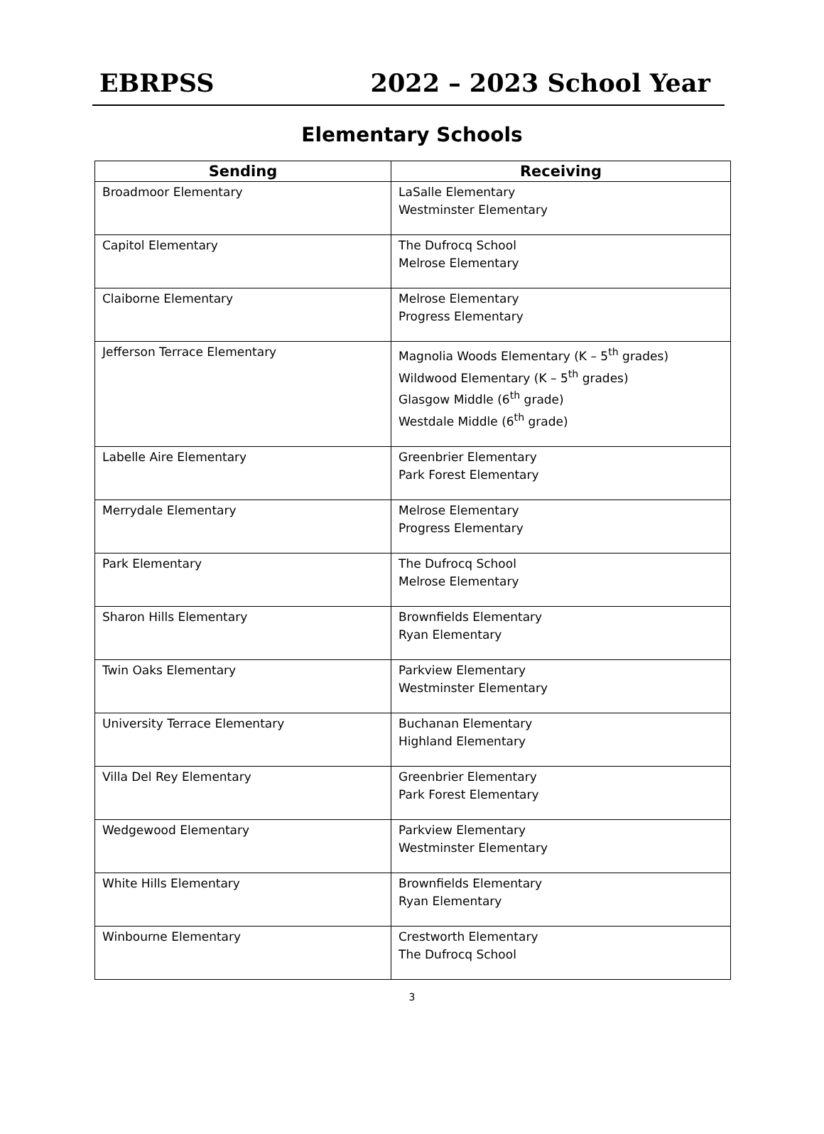EBRPSS 2022 – 2023 School Year
Elementary Schools
| Sending | Receiving |
| --- | --- |
| Broadmoor Elementary | LaSalle Elementary Westminster Elementary |
| Capitol Elementary | The Dufrocq School Melrose Elementary |
| Claiborne Elementary | Melrose Elementary Progress Elementary |
| Jefferson Terrace Elementary | Magnolia Woods Elementary (K – 5<sup>th</sup> grades) Wildwood Elementary (K – 5<sup>th</sup> grades) Glasgow Middle (6<sup>th</sup> grade) Westdale Middle (6<sup>th</sup> grade) |
| Labelle Aire Elementary | Greenbrier Elementary Park Forest Elementary |
| Merrydale Elementary | Melrose Elementary Progress Elementary |
| Park Elementary | The Dufrocq School Melrose Elementary |
| Sharon Hills Elementary | Brownfields Elementary Ryan Elementary |
| Twin Oaks Elementary | Parkview Elementary Westminster Elementary |
| University Terrace Elementary | Buchanan Elementary Highland Elementary |
| Villa Del Rey Elementary | Greenbrier Elementary Park Forest Elementary |
| Wedgewood Elementary | Parkview Elementary Westminster Elementary |
| White Hills Elementary | Brownfields Elementary Ryan Elementary |
| Winbourne Elementary | Crestworth Elementary The Dufrocq School |
3